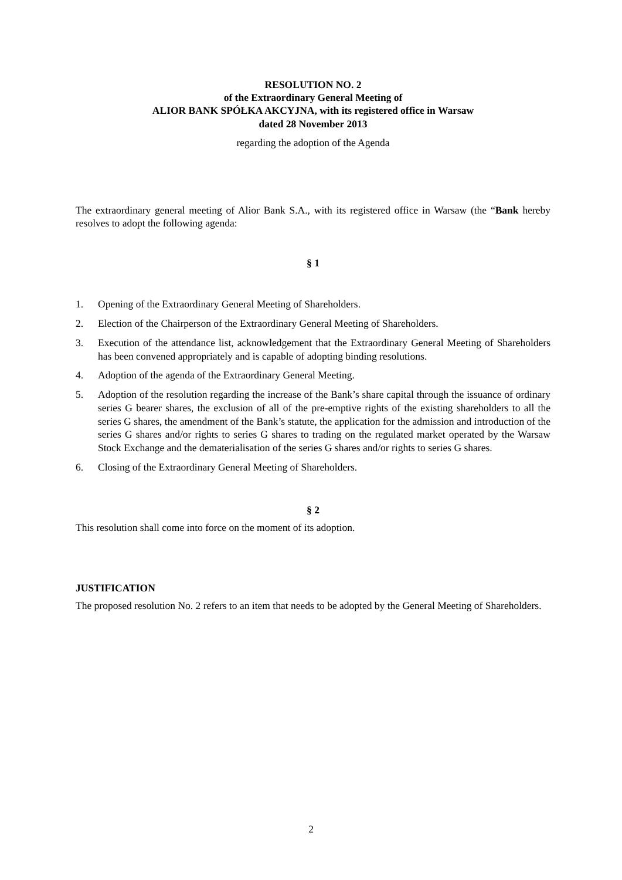RESOLUTION NO. 2
of the Extraordinary General Meeting of
ALIOR BANK SPÓŁKA AKCYJNA, with its registered office in Warsaw
dated 28 November 2013
regarding the adoption of the Agenda
The extraordinary general meeting of Alior Bank S.A., with its registered office in Warsaw (the “Bank hereby resolves to adopt the following agenda:
§ 1
1. Opening of the Extraordinary General Meeting of Shareholders.
2. Election of the Chairperson of the Extraordinary General Meeting of Shareholders.
3. Execution of the attendance list, acknowledgement that the Extraordinary General Meeting of Shareholders has been convened appropriately and is capable of adopting binding resolutions.
4. Adoption of the agenda of the Extraordinary General Meeting.
5. Adoption of the resolution regarding the increase of the Bank’s share capital through the issuance of ordinary series G bearer shares, the exclusion of all of the pre-emptive rights of the existing shareholders to all the series G shares, the amendment of the Bank’s statute, the application for the admission and introduction of the series G shares and/or rights to series G shares to trading on the regulated market operated by the Warsaw Stock Exchange and the dematerialisation of the series G shares and/or rights to series G shares.
6. Closing of the Extraordinary General Meeting of Shareholders.
§ 2
This resolution shall come into force on the moment of its adoption.
JUSTIFICATION
The proposed resolution No. 2 refers to an item that needs to be adopted by the General Meeting of Shareholders.
2